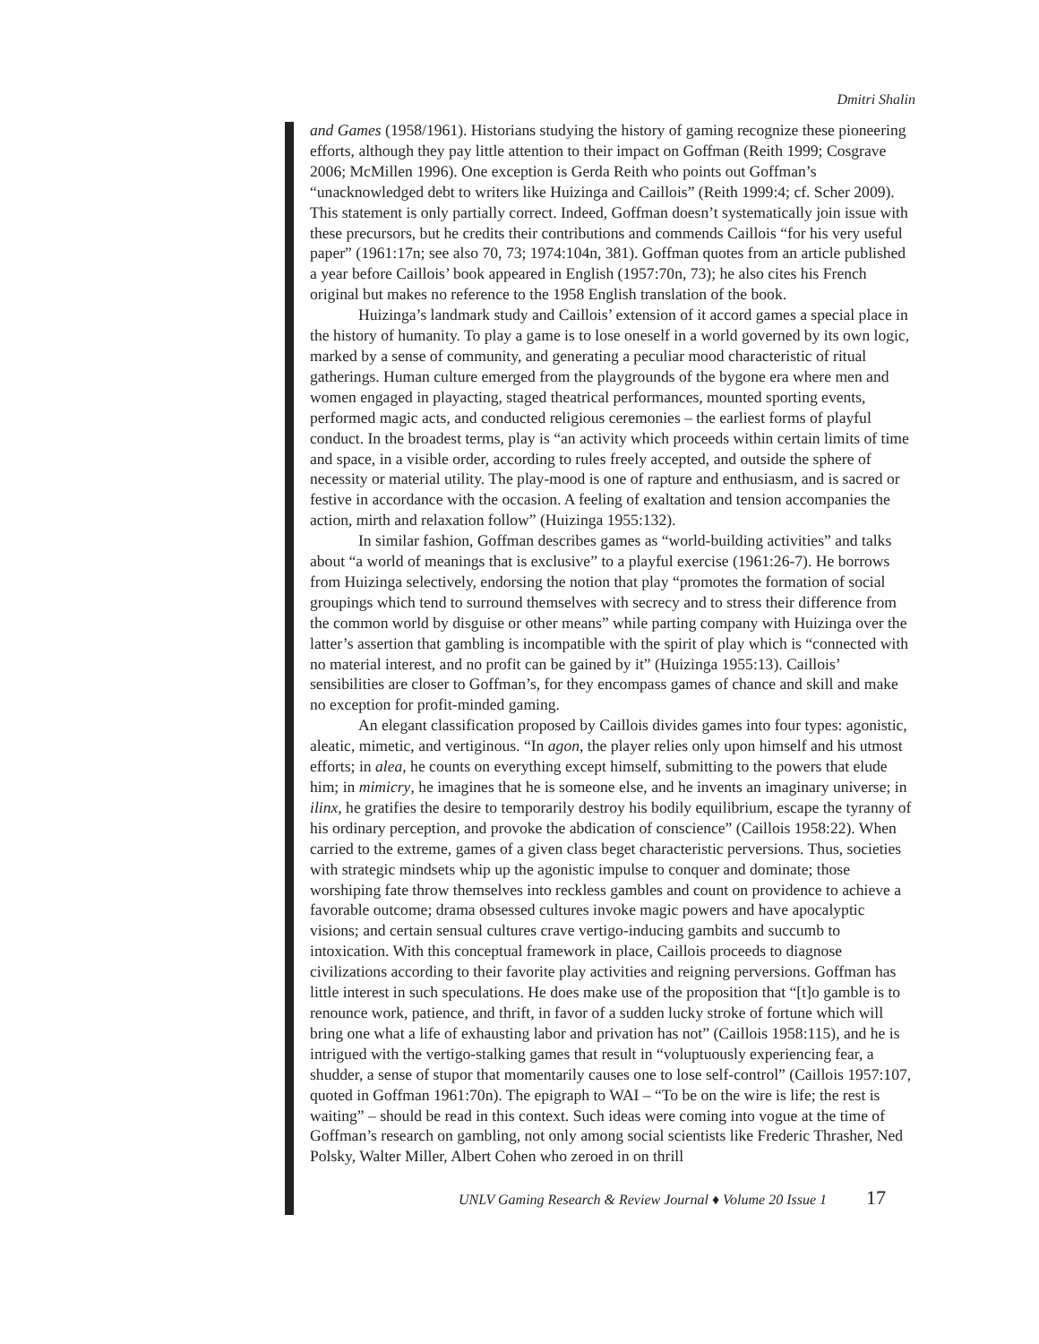Dmitri Shalin
and Games (1958/1961). Historians studying the history of gaming recognize these pioneering efforts, although they pay little attention to their impact on Goffman (Reith 1999; Cosgrave 2006; McMillen 1996). One exception is Gerda Reith who points out Goffman’s “unacknowledged debt to writers like Huizinga and Caillois” (Reith 1999:4; cf. Scher 2009). This statement is only partially correct. Indeed, Goffman doesn’t systematically join issue with these precursors, but he credits their contributions and commends Caillois “for his very useful paper” (1961:17n; see also 70, 73; 1974:104n, 381). Goffman quotes from an article published a year before Caillois’ book appeared in English (1957:70n, 73); he also cites his French original but makes no reference to the 1958 English translation of the book.
Huizinga’s landmark study and Caillois’ extension of it accord games a special place in the history of humanity. To play a game is to lose oneself in a world governed by its own logic, marked by a sense of community, and generating a peculiar mood characteristic of ritual gatherings. Human culture emerged from the playgrounds of the bygone era where men and women engaged in playacting, staged theatrical performances, mounted sporting events, performed magic acts, and conducted religious ceremonies – the earliest forms of playful conduct. In the broadest terms, play is “an activity which proceeds within certain limits of time and space, in a visible order, according to rules freely accepted, and outside the sphere of necessity or material utility. The play-mood is one of rapture and enthusiasm, and is sacred or festive in accordance with the occasion. A feeling of exaltation and tension accompanies the action, mirth and relaxation follow” (Huizinga 1955:132).
In similar fashion, Goffman describes games as “world-building activities” and talks about “a world of meanings that is exclusive” to a playful exercise (1961:26-7). He borrows from Huizinga selectively, endorsing the notion that play “promotes the formation of social groupings which tend to surround themselves with secrecy and to stress their difference from the common world by disguise or other means” while parting company with Huizinga over the latter’s assertion that gambling is incompatible with the spirit of play which is “connected with no material interest, and no profit can be gained by it” (Huizinga 1955:13). Caillois’ sensibilities are closer to Goffman’s, for they encompass games of chance and skill and make no exception for profit-minded gaming.
An elegant classification proposed by Caillois divides games into four types: agonistic, aleatic, mimetic, and vertiginous. “In agon, the player relies only upon himself and his utmost efforts; in alea, he counts on everything except himself, submitting to the powers that elude him; in mimicry, he imagines that he is someone else, and he invents an imaginary universe; in ilinx, he gratifies the desire to temporarily destroy his bodily equilibrium, escape the tyranny of his ordinary perception, and provoke the abdication of conscience” (Caillois 1958:22). When carried to the extreme, games of a given class beget characteristic perversions. Thus, societies with strategic mindsets whip up the agonistic impulse to conquer and dominate; those worshiping fate throw themselves into reckless gambles and count on providence to achieve a favorable outcome; drama obsessed cultures invoke magic powers and have apocalyptic visions; and certain sensual cultures crave vertigo-inducing gambits and succumb to intoxication. With this conceptual framework in place, Caillois proceeds to diagnose civilizations according to their favorite play activities and reigning perversions. Goffman has little interest in such speculations. He does make use of the proposition that “[t]o gamble is to renounce work, patience, and thrift, in favor of a sudden lucky stroke of fortune which will bring one what a life of exhausting labor and privation has not” (Caillois 1958:115), and he is intrigued with the vertigo-stalking games that result in “voluptuously experiencing fear, a shudder, a sense of stupor that momentarily causes one to lose self-control” (Caillois 1957:107, quoted in Goffman 1961:70n). The epigraph to WAI – “To be on the wire is life; the rest is waiting” – should be read in this context. Such ideas were coming into vogue at the time of Goffman’s research on gambling, not only among social scientists like Frederic Thrasher, Ned Polsky, Walter Miller, Albert Cohen who zeroed in on thrill
UNLV Gaming Research & Review Journal ♦ Volume 20 Issue 1 17